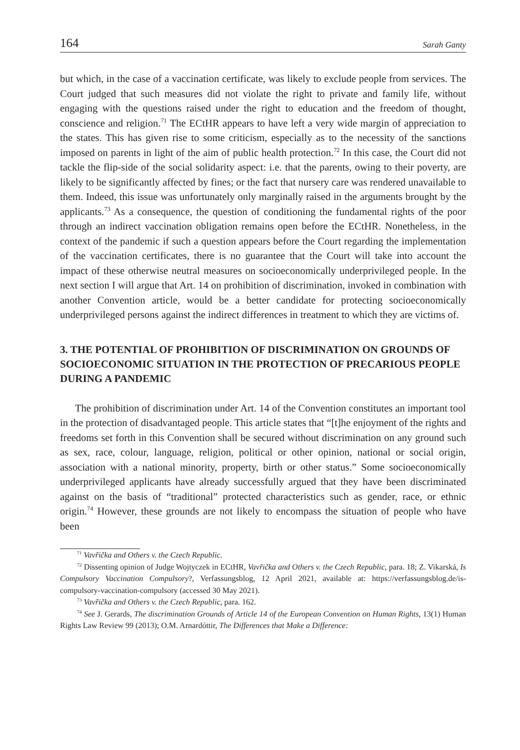164 Sarah Ganty
but which, in the case of a vaccination certificate, was likely to exclude people from services. The Court judged that such measures did not violate the right to private and family life, without engaging with the questions raised under the right to education and the freedom of thought, conscience and religion.<sup>71</sup> The ECtHR appears to have left a very wide margin of appreciation to the states. This has given rise to some criticism, especially as to the necessity of the sanctions imposed on parents in light of the aim of public health protection.<sup>72</sup> In this case, the Court did not tackle the flip-side of the social solidarity aspect: i.e. that the parents, owing to their poverty, are likely to be significantly affected by fines; or the fact that nursery care was rendered unavailable to them. Indeed, this issue was unfortunately only marginally raised in the arguments brought by the applicants.<sup>73</sup> As a consequence, the question of conditioning the fundamental rights of the poor through an indirect vaccination obligation remains open before the ECtHR. Nonetheless, in the context of the pandemic if such a question appears before the Court regarding the implementation of the vaccination certificates, there is no guarantee that the Court will take into account the impact of these otherwise neutral measures on socioeconomically underprivileged people. In the next section I will argue that Art. 14 on prohibition of discrimination, invoked in combination with another Convention article, would be a better candidate for protecting socioeconomically underprivileged persons against the indirect differences in treatment to which they are victims of.
3. THE POTENTIAL OF PROHIBITION OF DISCRIMINATION ON GROUNDS OF SOCIOECONOMIC SITUATION IN THE PROTECTION OF PRECARIOUS PEOPLE DURING A PANDEMIC
The prohibition of discrimination under Art. 14 of the Convention constitutes an important tool in the protection of disadvantaged people. This article states that “[t]he enjoyment of the rights and freedoms set forth in this Convention shall be secured without discrimination on any ground such as sex, race, colour, language, religion, political or other opinion, national or social origin, association with a national minority, property, birth or other status.” Some socioeconomically underprivileged applicants have already successfully argued that they have been discriminated against on the basis of “traditional” protected characteristics such as gender, race, or ethnic origin.<sup>74</sup> However, these grounds are not likely to encompass the situation of people who have been
<sup>71</sup> Vavřička and Others v. the Czech Republic.
<sup>72</sup> Dissenting opinion of Judge Wojtyczek in ECtHR, Vavřička and Others v. the Czech Republic, para. 18; Z. Vikarská, Is Compulsory Vaccination Compulsory?, Verfassungsblog, 12 April 2021, available at: https://verfassungsblog.de/is-compulsory-vaccination-compulsory (accessed 30 May 2021).
<sup>73</sup> Vavřička and Others v. the Czech Republic, para. 162.
<sup>74</sup> See J. Gerards, The discrimination Grounds of Article 14 of the European Convention on Human Rights, 13(1) Human Rights Law Review 99 (2013); O.M. Arnardóttir, The Differences that Make a Difference: